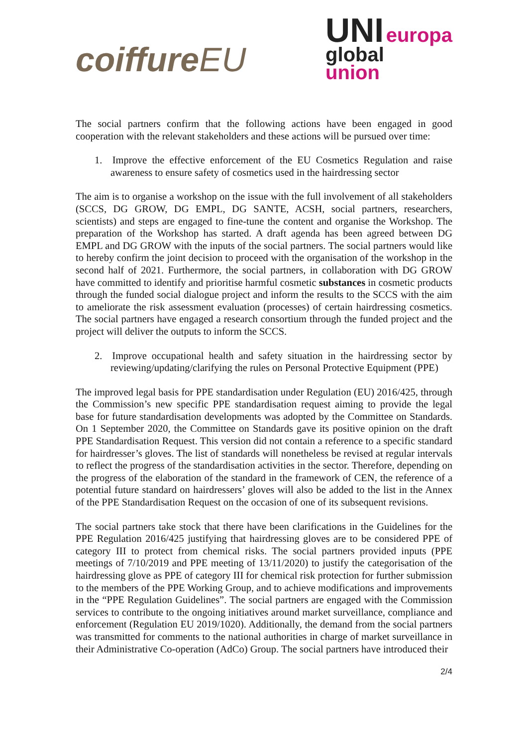coiffureEU
UNI europa
global
union
The social partners confirm that the following actions have been engaged in good cooperation with the relevant stakeholders and these actions will be pursued over time:
1. Improve the effective enforcement of the EU Cosmetics Regulation and raise awareness to ensure safety of cosmetics used in the hairdressing sector
The aim is to organise a workshop on the issue with the full involvement of all stakeholders (SCCS, DG GROW, DG EMPL, DG SANTE, ACSH, social partners, researchers, scientists) and steps are engaged to fine-tune the content and organise the Workshop. The preparation of the Workshop has started. A draft agenda has been agreed between DG EMPL and DG GROW with the inputs of the social partners. The social partners would like to hereby confirm the joint decision to proceed with the organisation of the workshop in the second half of 2021. Furthermore, the social partners, in collaboration with DG GROW have committed to identify and prioritise harmful cosmetic substances in cosmetic products through the funded social dialogue project and inform the results to the SCCS with the aim to ameliorate the risk assessment evaluation (processes) of certain hairdressing cosmetics. The social partners have engaged a research consortium through the funded project and the project will deliver the outputs to inform the SCCS.
2. Improve occupational health and safety situation in the hairdressing sector by reviewing/updating/clarifying the rules on Personal Protective Equipment (PPE)
The improved legal basis for PPE standardisation under Regulation (EU) 2016/425, through the Commission’s new specific PPE standardisation request aiming to provide the legal base for future standardisation developments was adopted by the Committee on Standards. On 1 September 2020, the Committee on Standards gave its positive opinion on the draft PPE Standardisation Request. This version did not contain a reference to a specific standard for hairdresser’s gloves. The list of standards will nonetheless be revised at regular intervals to reflect the progress of the standardisation activities in the sector. Therefore, depending on the progress of the elaboration of the standard in the framework of CEN, the reference of a potential future standard on hairdressers’ gloves will also be added to the list in the Annex of the PPE Standardisation Request on the occasion of one of its subsequent revisions.
The social partners take stock that there have been clarifications in the Guidelines for the PPE Regulation 2016/425 justifying that hairdressing gloves are to be considered PPE of category III to protect from chemical risks. The social partners provided inputs (PPE meetings of 7/10/2019 and PPE meeting of 13/11/2020) to justify the categorisation of the hairdressing glove as PPE of category III for chemical risk protection for further submission to the members of the PPE Working Group, and to achieve modifications and improvements in the “PPE Regulation Guidelines”. The social partners are engaged with the Commission services to contribute to the ongoing initiatives around market surveillance, compliance and enforcement (Regulation EU 2019/1020). Additionally, the demand from the social partners was transmitted for comments to the national authorities in charge of market surveillance in their Administrative Co-operation (AdCo) Group. The social partners have introduced their
2/4